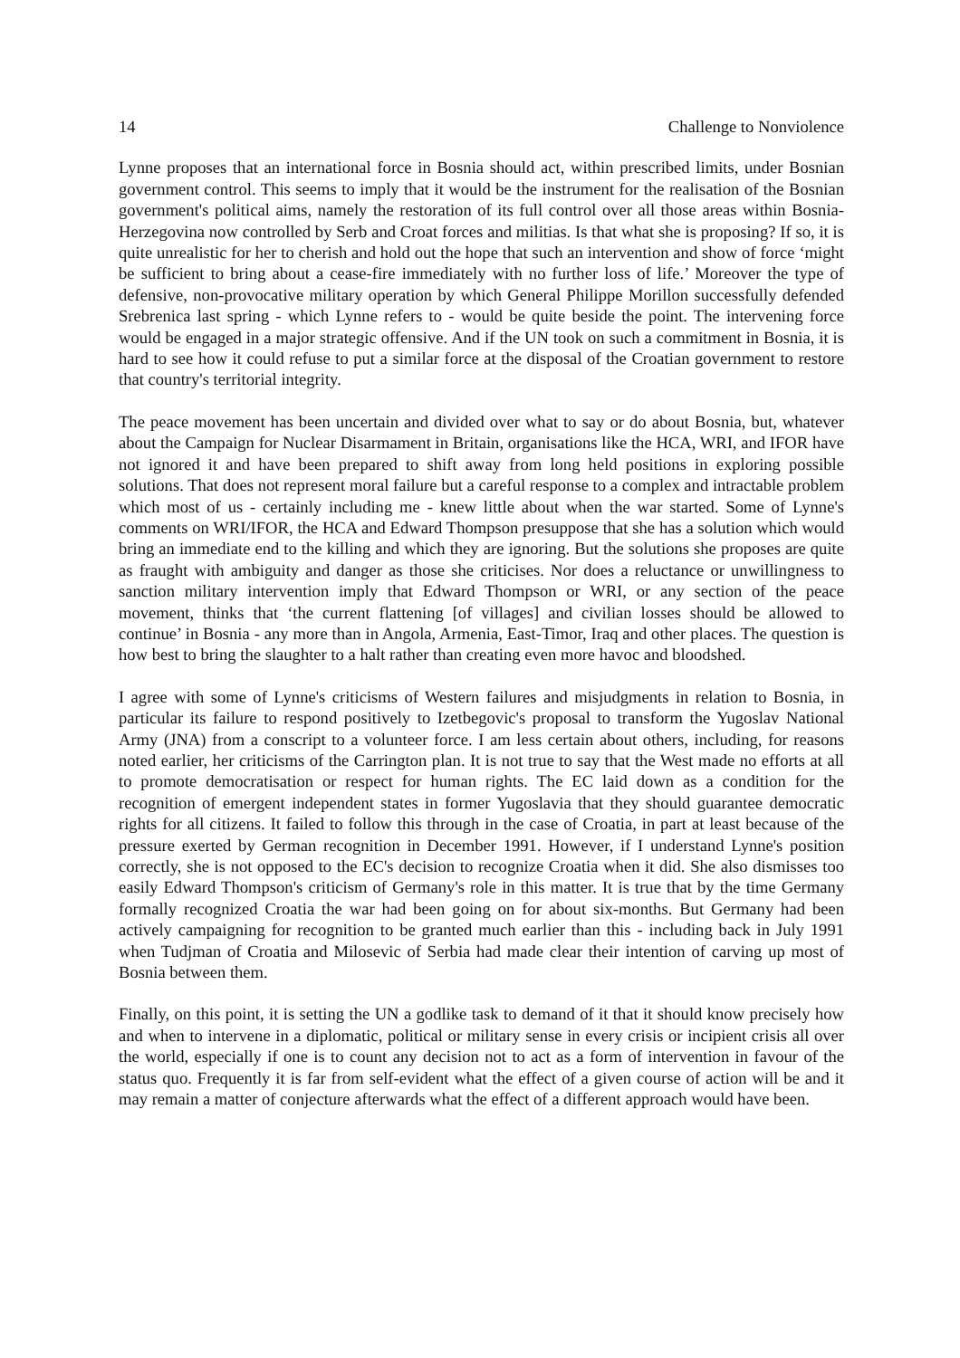14 Challenge to Nonviolence
Lynne proposes that an international force in Bosnia should act, within prescribed limits, under Bosnian government control. This seems to imply that it would be the instrument for the realisation of the Bosnian government's political aims, namely the restoration of its full control over all those areas within Bosnia-Herzegovina now controlled by Serb and Croat forces and militias. Is that what she is proposing? If so, it is quite unrealistic for her to cherish and hold out the hope that such an intervention and show of force ‘might be sufficient to bring about a cease-fire immediately with no further loss of life.’ Moreover the type of defensive, non-provocative military operation by which General Philippe Morillon successfully defended Srebrenica last spring - which Lynne refers to - would be quite beside the point. The intervening force would be engaged in a major strategic offensive. And if the UN took on such a commitment in Bosnia, it is hard to see how it could refuse to put a similar force at the disposal of the Croatian government to restore that country's territorial integrity.
The peace movement has been uncertain and divided over what to say or do about Bosnia, but, whatever about the Campaign for Nuclear Disarmament in Britain, organisations like the HCA, WRI, and IFOR have not ignored it and have been prepared to shift away from long held positions in exploring possible solutions. That does not represent moral failure but a careful response to a complex and intractable problem which most of us - certainly including me - knew little about when the war started. Some of Lynne's comments on WRI/IFOR, the HCA and Edward Thompson presuppose that she has a solution which would bring an immediate end to the killing and which they are ignoring. But the solutions she proposes are quite as fraught with ambiguity and danger as those she criticises. Nor does a reluctance or unwillingness to sanction military intervention imply that Edward Thompson or WRI, or any section of the peace movement, thinks that ‘the current flattening [of villages] and civilian losses should be allowed to continue’ in Bosnia - any more than in Angola, Armenia, East-Timor, Iraq and other places. The question is how best to bring the slaughter to a halt rather than creating even more havoc and bloodshed.
I agree with some of Lynne's criticisms of Western failures and misjudgments in relation to Bosnia, in particular its failure to respond positively to Izetbegovic's proposal to transform the Yugoslav National Army (JNA) from a conscript to a volunteer force. I am less certain about others, including, for reasons noted earlier, her criticisms of the Carrington plan. It is not true to say that the West made no efforts at all to promote democratisation or respect for human rights. The EC laid down as a condition for the recognition of emergent independent states in former Yugoslavia that they should guarantee democratic rights for all citizens. It failed to follow this through in the case of Croatia, in part at least because of the pressure exerted by German recognition in December 1991. However, if I understand Lynne's position correctly, she is not opposed to the EC's decision to recognize Croatia when it did. She also dismisses too easily Edward Thompson's criticism of Germany's role in this matter. It is true that by the time Germany formally recognized Croatia the war had been going on for about six-months. But Germany had been actively campaigning for recognition to be granted much earlier than this - including back in July 1991 when Tudjman of Croatia and Milosevic of Serbia had made clear their intention of carving up most of Bosnia between them.
Finally, on this point, it is setting the UN a godlike task to demand of it that it should know precisely how and when to intervene in a diplomatic, political or military sense in every crisis or incipient crisis all over the world, especially if one is to count any decision not to act as a form of intervention in favour of the status quo. Frequently it is far from self-evident what the effect of a given course of action will be and it may remain a matter of conjecture afterwards what the effect of a different approach would have been.